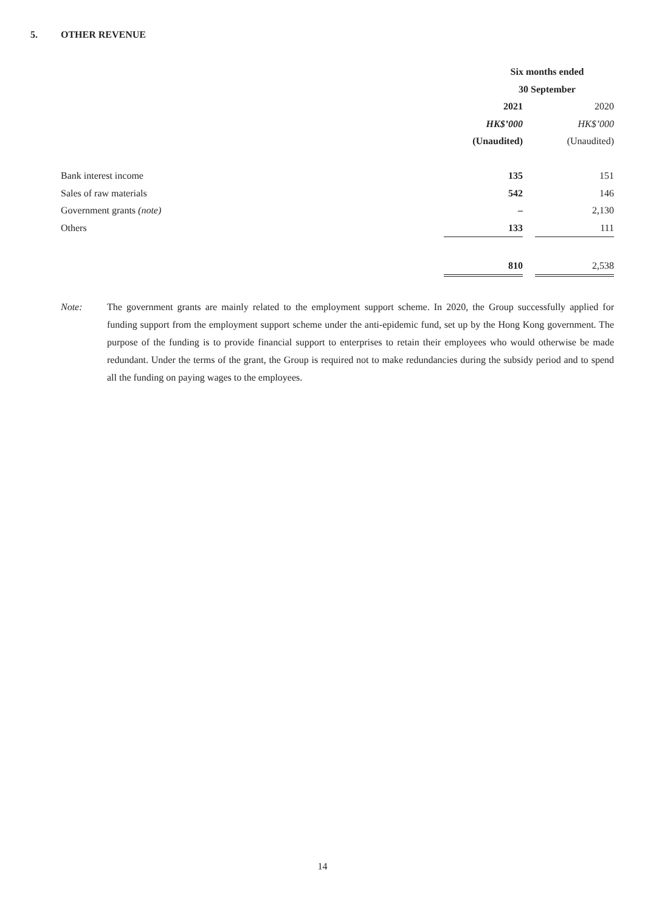5. OTHER REVENUE
| | Six months ended | | |
| --- | --- | --- | --- |
| | 30 September | | |
| | 2021 | | 2020 |
| | HK$’000 | | HK$’000 |
| | (Unaudited) | | (Unaudited) |
| Bank interest income | 135 | | 151 |
| Sales of raw materials | 542 | | 146 |
| Government grants (note) | – | | 2,130 |
| Others | 133 | | 111 |
| | 810 | | 2,538 |
Note: The government grants are mainly related to the employment support scheme. In 2020, the Group successfully applied for funding support from the employment support scheme under the anti-epidemic fund, set up by the Hong Kong government. The purpose of the funding is to provide financial support to enterprises to retain their employees who would otherwise be made redundant. Under the terms of the grant, the Group is required not to make redundancies during the subsidy period and to spend all the funding on paying wages to the employees.
14